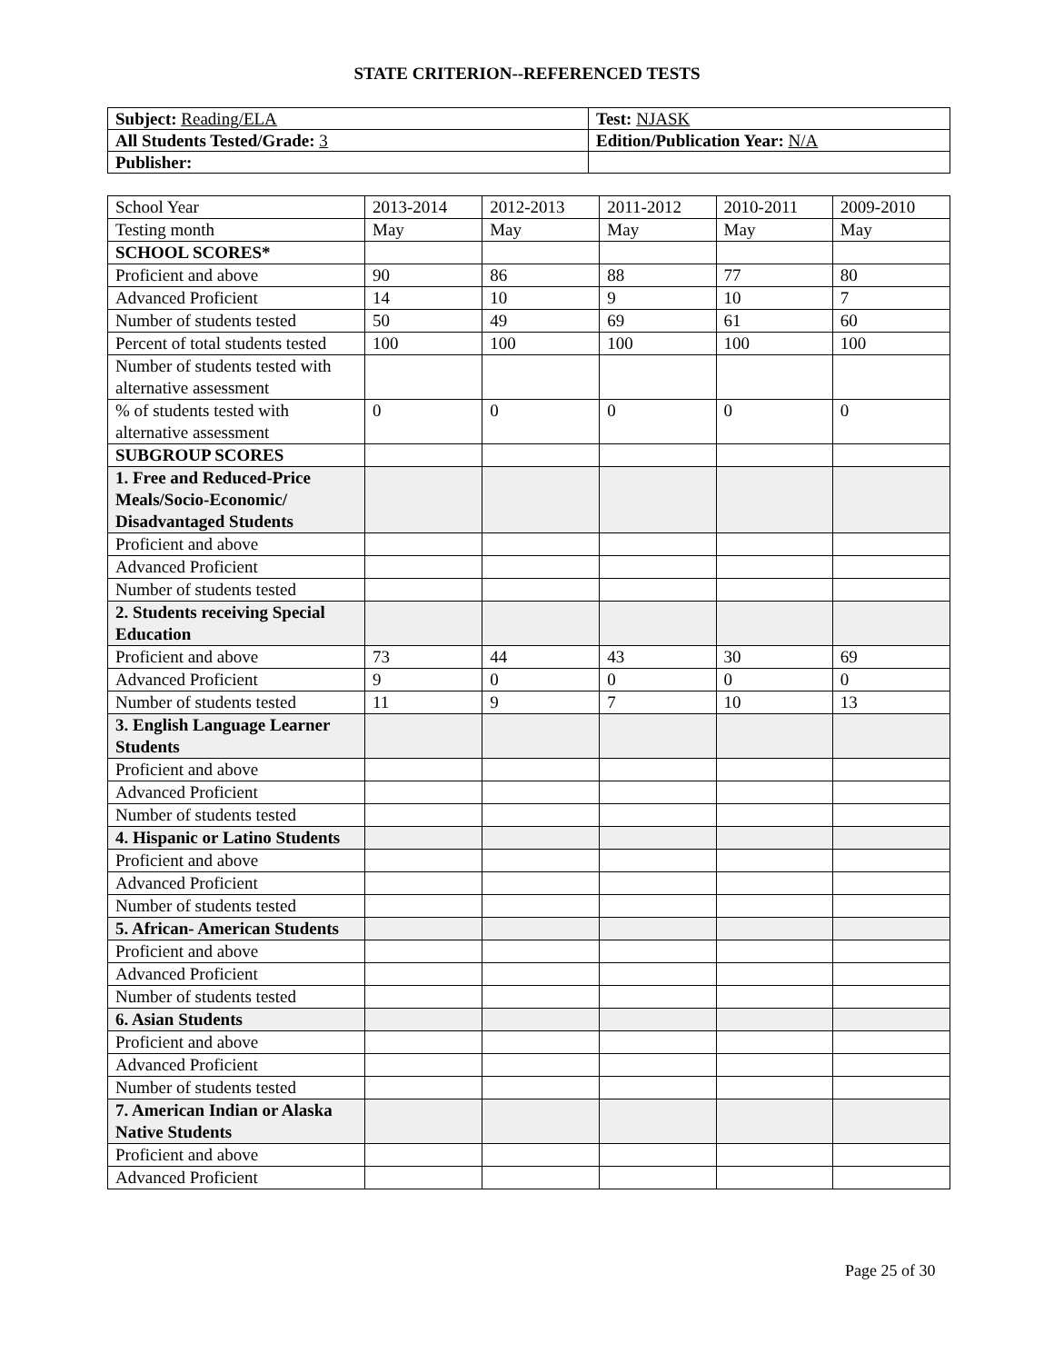STATE CRITERION--REFERENCED TESTS
| Subject: Reading/ELA | Test: NJASK |
| All Students Tested/Grade: 3 | Edition/Publication Year: N/A |
| Publisher: | |
| School Year | 2013-2014 | 2012-2013 | 2011-2012 | 2010-2011 | 2009-2010 |
| --- | --- | --- | --- | --- | --- |
| Testing month | May | May | May | May | May |
| SCHOOL SCORES* | | | | | |
| Proficient and above | 90 | 86 | 88 | 77 | 80 |
| Advanced Proficient | 14 | 10 | 9 | 10 | 7 |
| Number of students tested | 50 | 49 | 69 | 61 | 60 |
| Percent of total students tested | 100 | 100 | 100 | 100 | 100 |
| Number of students tested with alternative assessment | | | | | |
| % of students tested with alternative assessment | 0 | 0 | 0 | 0 | 0 |
| SUBGROUP SCORES | | | | | |
| 1. Free and Reduced-Price Meals/Socio-Economic/ Disadvantaged Students | | | | | |
| Proficient and above | | | | | |
| Advanced Proficient | | | | | |
| Number of students tested | | | | | |
| 2. Students receiving Special Education | | | | | |
| Proficient and above | 73 | 44 | 43 | 30 | 69 |
| Advanced Proficient | 9 | 0 | 0 | 0 | 0 |
| Number of students tested | 11 | 9 | 7 | 10 | 13 |
| 3. English Language Learner Students | | | | | |
| Proficient and above | | | | | |
| Advanced Proficient | | | | | |
| Number of students tested | | | | | |
| 4. Hispanic or Latino Students | | | | | |
| Proficient and above | | | | | |
| Advanced Proficient | | | | | |
| Number of students tested | | | | | |
| 5. African- American Students | | | | | |
| Proficient and above | | | | | |
| Advanced Proficient | | | | | |
| Number of students tested | | | | | |
| 6. Asian Students | | | | | |
| Proficient and above | | | | | |
| Advanced Proficient | | | | | |
| Number of students tested | | | | | |
| 7. American Indian or Alaska Native Students | | | | | |
| Proficient and above | | | | | |
| Advanced Proficient | | | | | |
Page 25 of 30